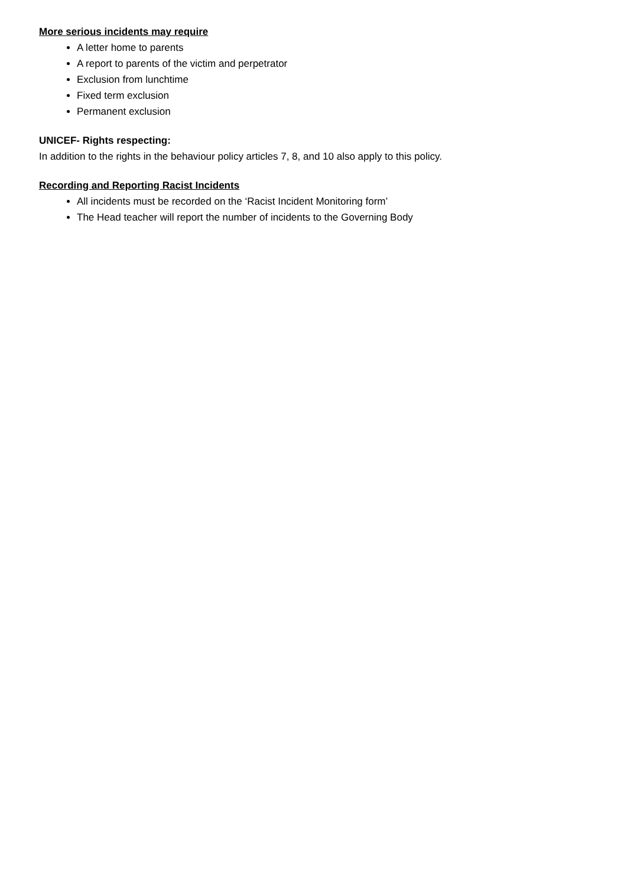More serious incidents may require
A letter home to parents
A report to parents of the victim and perpetrator
Exclusion from lunchtime
Fixed term exclusion
Permanent exclusion
UNICEF- Rights respecting:
In addition to the rights in the behaviour policy articles 7, 8, and 10 also apply to this policy.
Recording and Reporting Racist Incidents
All incidents must be recorded on the ‘Racist Incident Monitoring form’
The Head teacher will report the number of incidents to the Governing Body